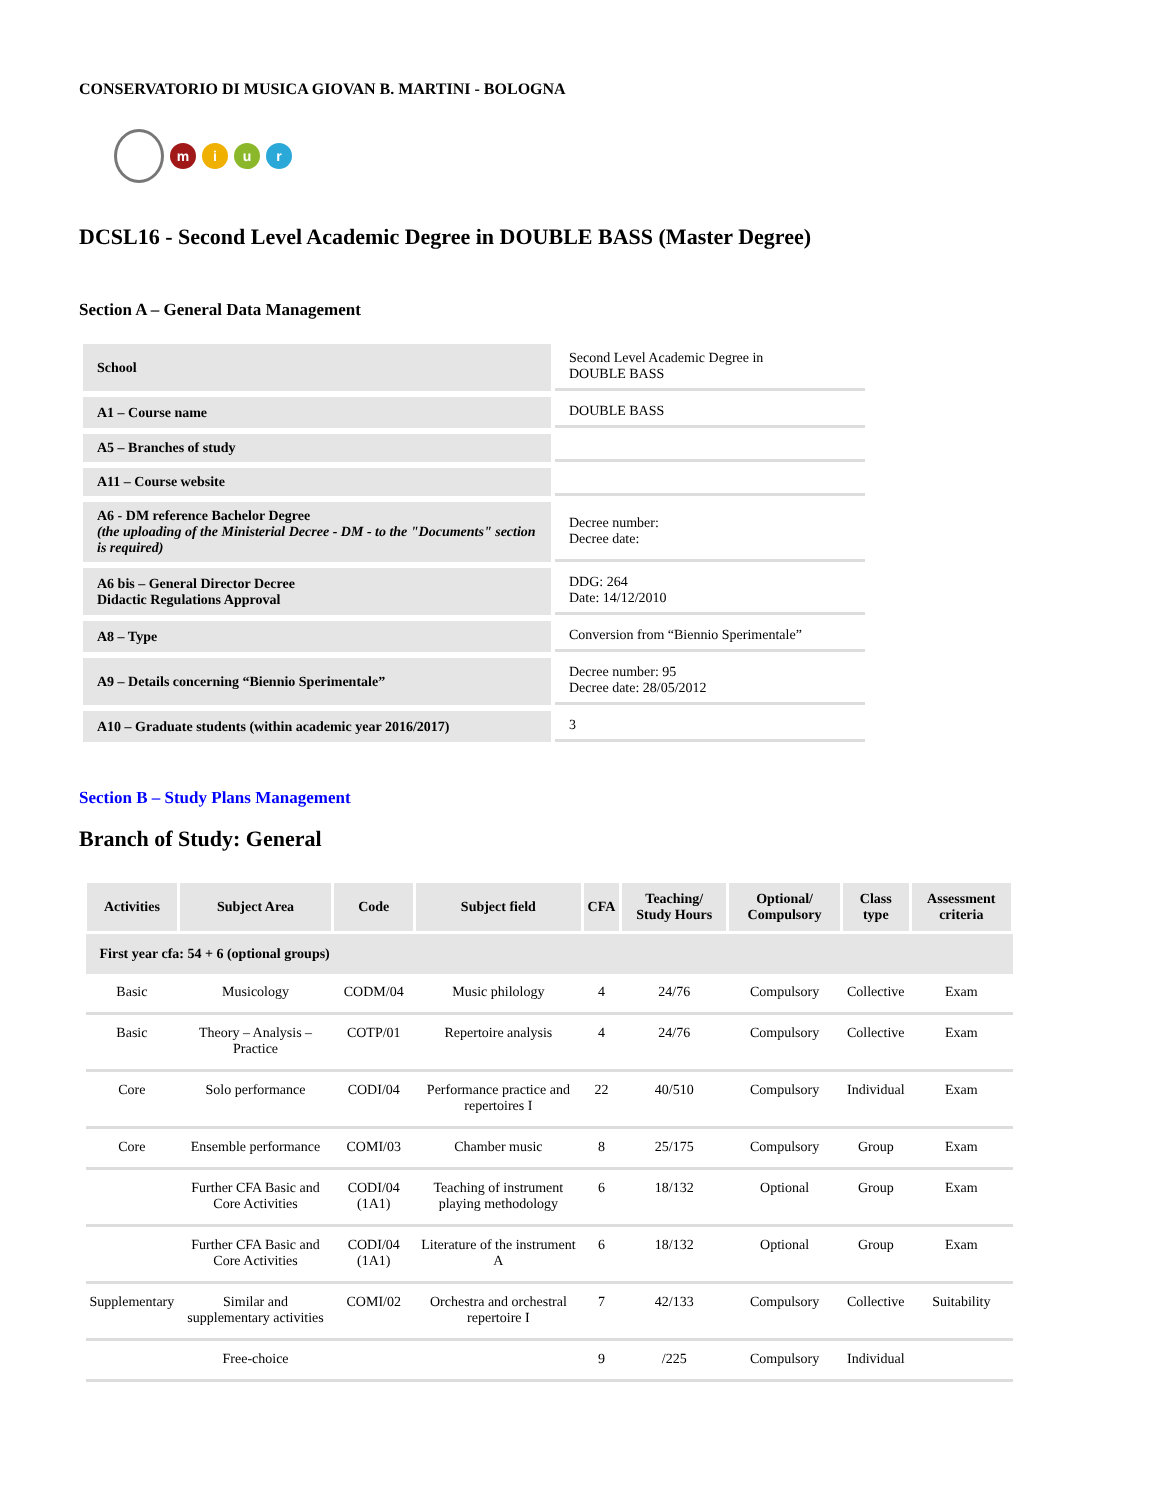CONSERVATORIO DI MUSICA GIOVAN B. MARTINI - BOLOGNA
m i u r
DCSL16 - Second Level Academic Degree in DOUBLE BASS (Master Degree)
Section A – General Data Management
| School | Second Level Academic Degree in DOUBLE BASS |
| A1 – Course name | DOUBLE BASS |
| A5 – Branches of study | |
| A11 – Course website | |
| A6 - DM reference Bachelor Degree (the uploading of the Ministerial Decree - DM - to the "Documents" section is required) | Decree number: Decree date: |
| A6 bis – General Director Decree Didactic Regulations Approval | DDG: 264 Date: 14/12/2010 |
| A8 – Type | Conversion from “Biennio Sperimentale” |
| A9 – Details concerning “Biennio Sperimentale” | Decree number: 95 Decree date: 28/05/2012 |
| A10 – Graduate students (within academic year 2016/2017) | 3 |
Section B – Study Plans Management
Branch of Study: General
| Activities | Subject Area | Code | Subject field | CFA | Teaching/ Study Hours | Optional/ Compulsory | Class type | Assessment criteria |
| --- | --- | --- | --- | --- | --- | --- | --- | --- |
| First year cfa: 54 + 6 (optional groups) | | | | | | | | |
| Basic | Musicology | CODM/04 | Music philology | 4 | 24/76 | Compulsory | Collective | Exam |
| Basic | Theory – Analysis – Practice | COTP/01 | Repertoire analysis | 4 | 24/76 | Compulsory | Collective | Exam |
| Core | Solo performance | CODI/04 | Performance practice and repertoires I | 22 | 40/510 | Compulsory | Individual | Exam |
| Core | Ensemble performance | COMI/03 | Chamber music | 8 | 25/175 | Compulsory | Group | Exam |
| | Further CFA Basic and Core Activities | CODI/04 (1A1) | Teaching of instrument playing methodology | 6 | 18/132 | Optional | Group | Exam |
| | Further CFA Basic and Core Activities | CODI/04 (1A1) | Literature of the instrument A | 6 | 18/132 | Optional | Group | Exam |
| Supplementary | Similar and supplementary activities | COMI/02 | Orchestra and orchestral repertoire I | 7 | 42/133 | Compulsory | Collective | Suitability |
| | Free-choice | | | 9 | /225 | Compulsory | Individual | |